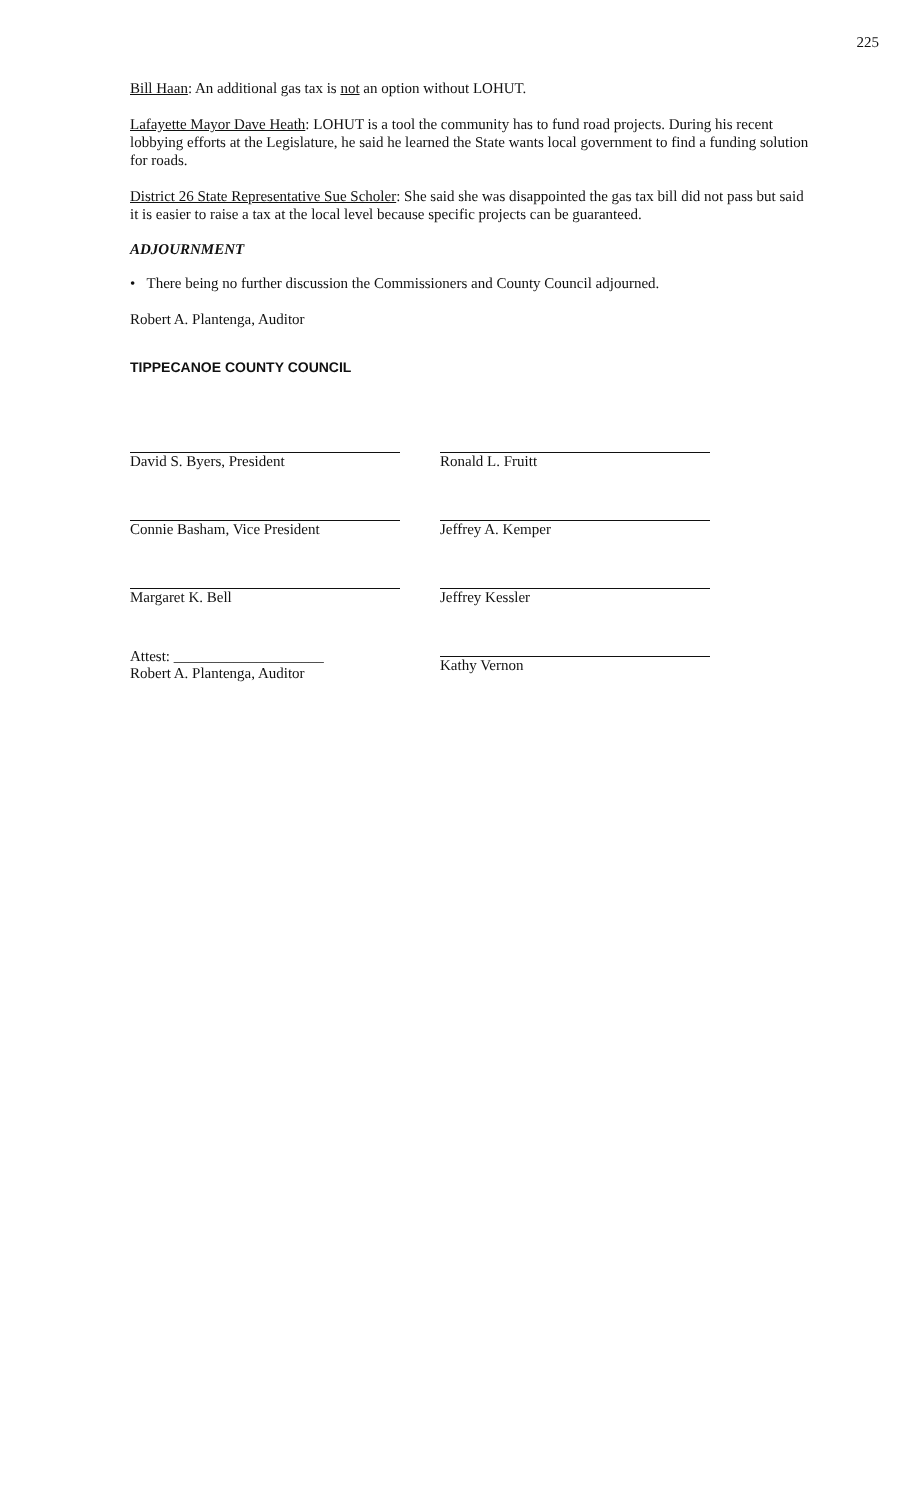225
Bill Haan: An additional gas tax is not an option without LOHUT.
Lafayette Mayor Dave Heath: LOHUT is a tool the community has to fund road projects. During his recent lobbying efforts at the Legislature, he said he learned the State wants local government to find a funding solution for roads.
District 26 State Representative Sue Scholer: She said she was disappointed the gas tax bill did not pass but said it is easier to raise a tax at the local level because specific projects can be guaranteed.
ADJOURNMENT
• There being no further discussion the Commissioners and County Council adjourned.
Robert A. Plantenga, Auditor
TIPPECANOE COUNTY COUNCIL
David S. Byers, President
Connie Basham, Vice President
Margaret K. Bell
Attest: ____________________
Robert A. Plantenga, Auditor
Ronald L. Fruitt
Jeffrey A. Kemper
Jeffrey Kessler
Kathy Vernon